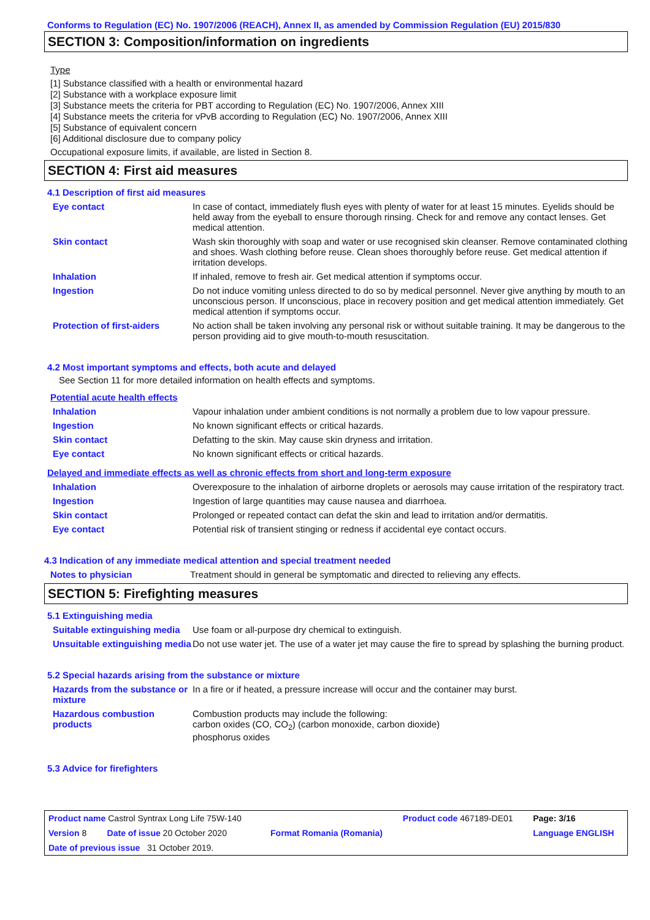Conforms to Regulation (EC) No. 1907/2006 (REACH), Annex II, as amended by Commission Regulation (EU) 2015/830
SECTION 3: Composition/information on ingredients
Type
[1] Substance classified with a health or environmental hazard
[2] Substance with a workplace exposure limit
[3] Substance meets the criteria for PBT according to Regulation (EC) No. 1907/2006, Annex XIII
[4] Substance meets the criteria for vPvB according to Regulation (EC) No. 1907/2006, Annex XIII
[5] Substance of equivalent concern
[6] Additional disclosure due to company policy
Occupational exposure limits, if available, are listed in Section 8.
SECTION 4: First aid measures
4.1 Description of first aid measures
| Eye contact | In case of contact, immediately flush eyes with plenty of water for at least 15 minutes. Eyelids should be held away from the eyeball to ensure thorough rinsing. Check for and remove any contact lenses. Get medical attention. |
| Skin contact | Wash skin thoroughly with soap and water or use recognised skin cleanser. Remove contaminated clothing and shoes. Wash clothing before reuse. Clean shoes thoroughly before reuse. Get medical attention if irritation develops. |
| Inhalation | If inhaled, remove to fresh air. Get medical attention if symptoms occur. |
| Ingestion | Do not induce vomiting unless directed to do so by medical personnel. Never give anything by mouth to an unconscious person. If unconscious, place in recovery position and get medical attention immediately. Get medical attention if symptoms occur. |
| Protection of first-aiders | No action shall be taken involving any personal risk or without suitable training. It may be dangerous to the person providing aid to give mouth-to-mouth resuscitation. |
4.2 Most important symptoms and effects, both acute and delayed
See Section 11 for more detailed information on health effects and symptoms.
Potential acute health effects
| Inhalation | Vapour inhalation under ambient conditions is not normally a problem due to low vapour pressure. |
| Ingestion | No known significant effects or critical hazards. |
| Skin contact | Defatting to the skin. May cause skin dryness and irritation. |
| Eye contact | No known significant effects or critical hazards. |
Delayed and immediate effects as well as chronic effects from short and long-term exposure
| Inhalation | Overexposure to the inhalation of airborne droplets or aerosols may cause irritation of the respiratory tract. |
| Ingestion | Ingestion of large quantities may cause nausea and diarrhoea. |
| Skin contact | Prolonged or repeated contact can defat the skin and lead to irritation and/or dermatitis. |
| Eye contact | Potential risk of transient stinging or redness if accidental eye contact occurs. |
4.3 Indication of any immediate medical attention and special treatment needed
| Notes to physician | Treatment should in general be symptomatic and directed to relieving any effects. |
SECTION 5: Firefighting measures
5.1 Extinguishing media
| Suitable extinguishing media | Use foam or all-purpose dry chemical to extinguish. |
| Unsuitable extinguishing media | Do not use water jet. The use of a water jet may cause the fire to spread by splashing the burning product. |
5.2 Special hazards arising from the substance or mixture
| Hazards from the substance or mixture | In a fire or if heated, a pressure increase will occur and the container may burst. |
| Hazardous combustion products | Combustion products may include the following: carbon oxides (CO, CO<sub>2</sub>) (carbon monoxide, carbon dioxide) phosphorus oxides |
5.3 Advice for firefighters
| Product name Castrol Syntrax Long Life 75W-140 | | | Product code 467189-DE01 | Page: 3/16 |
| Version 8 | Date of issue 20 October 2020 | Format Romania (Romania) | | Language ENGLISH |
| Date of previous issue 31 October 2019. | | | | |